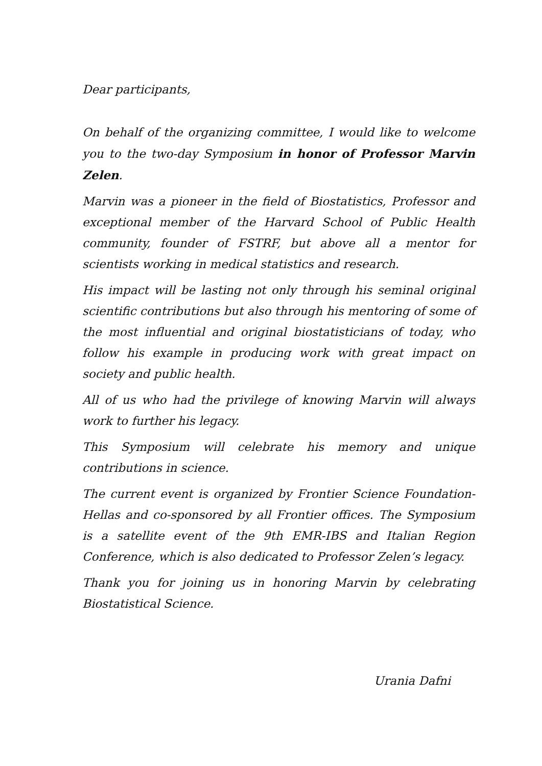Dear participants,
On behalf of the organizing committee, I would like to welcome you to the two-day Symposium in honor of Professor Marvin Zelen.
Marvin was a pioneer in the field of Biostatistics, Professor and exceptional member of the Harvard School of Public Health community, founder of FSTRF, but above all a mentor for scientists working in medical statistics and research.
His impact will be lasting not only through his seminal original scientific contributions but also through his mentoring of some of the most influential and original biostatisticians of today, who follow his example in producing work with great impact on society and public health.
All of us who had the privilege of knowing Marvin will always work to further his legacy.
This Symposium will celebrate his memory and unique contributions in science.
The current event is organized by Frontier Science Foundation-Hellas and co-sponsored by all Frontier offices. The Symposium is a satellite event of the 9th EMR-IBS and Italian Region Conference, which is also dedicated to Professor Zelen’s legacy.
Thank you for joining us in honoring Marvin by celebrating Biostatistical Science.
Urania Dafni